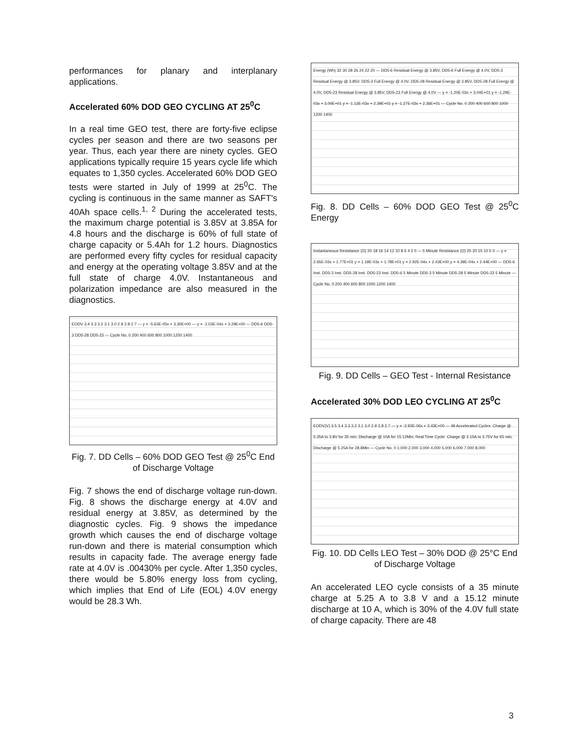performances for planary and interplanary applications.
Accelerated 60% DOD GEO CYCLING AT 25<sup>0</sup>C
In a real time GEO test, there are forty-five eclipse cycles per season and there are two seasons per year. Thus, each year there are ninety cycles. GEO applications typically require 15 years cycle life which equates to 1,350 cycles. Accelerated 60% DOD GEO tests were started in July of 1999 at 25<sup>0</sup>C. The cycling is continuous in the same manner as SAFT's 40Ah space cells.<sup>1, 2</sup> During the accelerated tests, the maximum charge potential is 3.85V at 3.85A for 4.8 hours and the discharge is 60% of full state of charge capacity or 5.4Ah for 1.2 hours. Diagnostics are performed every fifty cycles for residual capacity and energy at the operating voltage 3.85V and at the full state of charge 4.0V. Instantaneous and polarization impedance are also measured in the diagnostics.
EODV 3.4 3.3 3.2 3.1 3.0 2.9 2.8 2.7 — y = -5.63E-05x + 3.30E+00 — y = -1.03E-04x + 3.29E+00 — DD5-6 DD5-3 DD5-28 DD5-23 — Cycle No. 0 200 400 600 800 1000 1200 1400
Fig. 7. DD Cells – 60% DOD GEO Test @ 25<sup>0</sup>C End of Discharge Voltage
Fig. 7 shows the end of discharge voltage run-down. Fig. 8 shows the discharge energy at 4.0V and residual energy at 3.85V, as determined by the diagnostic cycles. Fig. 9 shows the impedance growth which causes the end of discharge voltage run-down and there is material consumption which results in capacity fade. The average energy fade rate at 4.0V is .00430% per cycle. After 1,350 cycles, there would be 5.80% energy loss from cycling, which implies that End of Life (EOL) 4.0V energy would be 28.3 Wh.
Energy (Wh) 32 30 28 26 24 22 20 — DD5-6 Residual Energy @ 3.85V, DD5-6 Full Energy @ 4.0V, DD5-3 Residual Energy @ 3.85V, DD5-3 Full Energy @ 4.0V, DD5-28 Residual Energy @ 3.85V, DD5-28 Full Energy @ 4.0V, DD5-23 Residual Energy @ 3.85V, DD5-23 Full Energy @ 4.0V — y = -1.20E-03x + 3.04E+01 y = -1.29E-03x + 3.00E+01 y = -1.13E-03x + 2.39E+01 y = -1.27E-03x + 2.36E+01 — Cycle No. 0 200 400 600 800 1000 1200 1400
Fig. 8. DD Cells – 60% DOD GEO Test @ 25<sup>0</sup>C Energy
Instantaneous Resistance (Ω) 20 18 16 14 12 10 8 6 4 2 0 — 5 Minute Resistance (Ω) 25 20 15 10 5 0 — y = 2.65E-03x + 1.77E+01 y = 1.19E-03x + 1.78E+01 y = 2.92E-04x + 2.43E+00 y = 4.39E-04x + 2.44E+00 — DD5-6 Inst. DD5-3 Inst. DD5-28 Inst. DD5-23 Inst. DD5-6 5 Minute DD5-3 5 Minute DD5-28 5 Minute DD5-23 5 Minute — Cycle No. 0 200 400 600 800 1000 1200 1400
Fig. 9. DD Cells – GEO Test - Internal Resistance
Accelerated 30% DOD LEO CYCLING AT 25<sup>0</sup>C
EODV(V) 3.5 3.4 3.3 3.2 3.1 3.0 2.9 2.8 2.7 — y = -2.93E-06x + 3.43E+00 — 49 Accelerated Cycles: Charge @ 5.25A to 3.8V for 35 min, Discharge @ 10A for 15.12Min; Real Time Cycle: Charge @ 3.15A to 3.75V for 65 min, Discharge @ 5.25A for 28.8Min — Cycle No. 0 1,000 2,000 3,000 4,000 5,000 6,000 7,000 8,000
Fig. 10. DD Cells LEO Test – 30% DOD @ 25°C End of Discharge Voltage
An accelerated LEO cycle consists of a 35 minute charge at 5.25 A to 3.8 V and a 15.12 minute discharge at 10 A, which is 30% of the 4.0V full state of charge capacity. There are 48
3